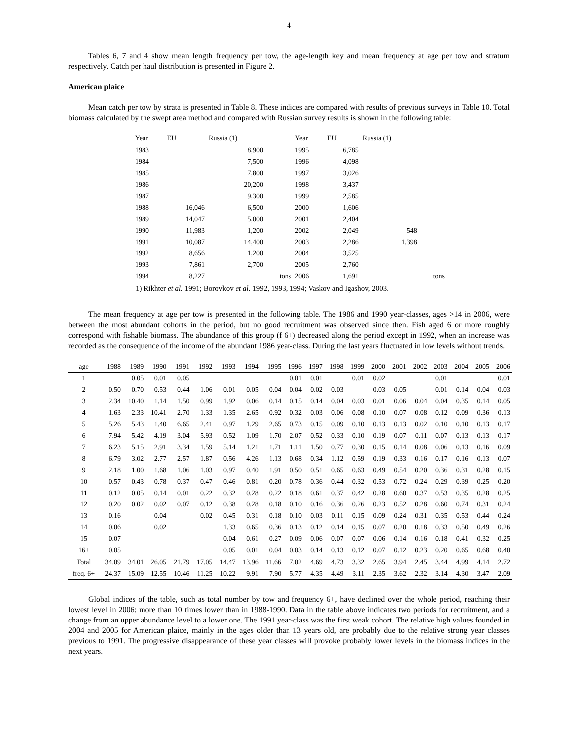4
Tables 6, 7 and 4 show mean length frequency per tow, the age-length key and mean frequency at age per tow and stratum respectively. Catch per haul distribution is presented in Figure 2.
American plaice
Mean catch per tow by strata is presented in Table 8. These indices are compared with results of previous surveys in Table 10. Total biomass calculated by the swept area method and compared with Russian survey results is shown in the following table:
| Year | EU | Russia (1) | | Year | EU | Russia (1) | |
| --- | --- | --- | --- | --- | --- | --- | --- |
| 1983 | | 8,900 | | 1995 | 6,785 | | |
| 1984 | | 7,500 | | 1996 | 4,098 | | |
| 1985 | | 7,800 | | 1997 | 3,026 | | |
| 1986 | | 20,200 | | 1998 | 3,437 | | |
| 1987 | | 9,300 | | 1999 | 2,585 | | |
| 1988 | 16,046 | 6,500 | | 2000 | 1,606 | | |
| 1989 | 14,047 | 5,000 | | 2001 | 2,404 | | |
| 1990 | 11,983 | 1,200 | | 2002 | 2,049 | 548 | |
| 1991 | 10,087 | 14,400 | | 2003 | 2,286 | 1,398 | |
| 1992 | 8,656 | 1,200 | | 2004 | 3,525 | | |
| 1993 | 7,861 | 2,700 | | 2005 | 2,760 | | |
| 1994 | 8,227 | | tons | 2006 | 1,691 | | tons |
1) Rikhter et al. 1991; Borovkov et al. 1992, 1993, 1994; Vaskov and Igashov, 2003.
The mean frequency at age per tow is presented in the following table. The 1986 and 1990 year-classes, ages >14 in 2006, were between the most abundant cohorts in the period, but no good recruitment was observed since then. Fish aged 6 or more roughly correspond with fishable biomass. The abundance of this group (f 6+) decreased along the period except in 1992, when an increase was recorded as the consequence of the income of the abundant 1986 year-class. During the last years fluctuated in low levels without trends.
| age | 1988 | 1989 | 1990 | 1991 | 1992 | 1993 | 1994 | 1995 | 1996 | 1997 | 1998 | 1999 | 2000 | 2001 | 2002 | 2003 | 2004 | 2005 | 2006 |
| 1 | | 0.05 | 0.01 | 0.05 | | | | | 0.01 | 0.01 | | 0.01 | 0.02 | | | 0.01 | | | 0.01 |
| 2 | 0.50 | 0.70 | 0.53 | 0.44 | 1.06 | 0.01 | 0.05 | 0.04 | 0.04 | 0.02 | 0.03 | | 0.03 | 0.05 | | 0.01 | 0.14 | 0.04 | 0.03 |
| 3 | 2.34 | 10.40 | 1.14 | 1.50 | 0.99 | 1.92 | 0.06 | 0.14 | 0.15 | 0.14 | 0.04 | 0.03 | 0.01 | 0.06 | 0.04 | 0.04 | 0.35 | 0.14 | 0.05 |
| 4 | 1.63 | 2.33 | 10.41 | 2.70 | 1.33 | 1.35 | 2.65 | 0.92 | 0.32 | 0.03 | 0.06 | 0.08 | 0.10 | 0.07 | 0.08 | 0.12 | 0.09 | 0.36 | 0.13 |
| 5 | 5.26 | 5.43 | 1.40 | 6.65 | 2.41 | 0.97 | 1.29 | 2.65 | 0.73 | 0.15 | 0.09 | 0.10 | 0.13 | 0.13 | 0.02 | 0.10 | 0.10 | 0.13 | 0.17 |
| 6 | 7.94 | 5.42 | 4.19 | 3.04 | 5.93 | 0.52 | 1.09 | 1.70 | 2.07 | 0.52 | 0.33 | 0.10 | 0.19 | 0.07 | 0.11 | 0.07 | 0.13 | 0.13 | 0.17 |
| 7 | 6.23 | 5.15 | 2.91 | 3.34 | 1.59 | 5.14 | 1.21 | 1.71 | 1.11 | 1.50 | 0.77 | 0.30 | 0.15 | 0.14 | 0.08 | 0.06 | 0.13 | 0.16 | 0.09 |
| 8 | 6.79 | 3.02 | 2.77 | 2.57 | 1.87 | 0.56 | 4.26 | 1.13 | 0.68 | 0.34 | 1.12 | 0.59 | 0.19 | 0.33 | 0.16 | 0.17 | 0.16 | 0.13 | 0.07 |
| 9 | 2.18 | 1.00 | 1.68 | 1.06 | 1.03 | 0.97 | 0.40 | 1.91 | 0.50 | 0.51 | 0.65 | 0.63 | 0.49 | 0.54 | 0.20 | 0.36 | 0.31 | 0.28 | 0.15 |
| 10 | 0.57 | 0.43 | 0.78 | 0.37 | 0.47 | 0.46 | 0.81 | 0.20 | 0.78 | 0.36 | 0.44 | 0.32 | 0.53 | 0.72 | 0.24 | 0.29 | 0.39 | 0.25 | 0.20 |
| 11 | 0.12 | 0.05 | 0.14 | 0.01 | 0.22 | 0.32 | 0.28 | 0.22 | 0.18 | 0.61 | 0.37 | 0.42 | 0.28 | 0.60 | 0.37 | 0.53 | 0.35 | 0.28 | 0.25 |
| 12 | 0.20 | 0.02 | 0.02 | 0.07 | 0.12 | 0.38 | 0.28 | 0.18 | 0.10 | 0.16 | 0.36 | 0.26 | 0.23 | 0.52 | 0.28 | 0.60 | 0.74 | 0.31 | 0.24 |
| 13 | 0.16 | | 0.04 | | 0.02 | 0.45 | 0.31 | 0.18 | 0.10 | 0.03 | 0.11 | 0.15 | 0.09 | 0.24 | 0.31 | 0.35 | 0.53 | 0.44 | 0.24 |
| 14 | 0.06 | | 0.02 | | | 1.33 | 0.65 | 0.36 | 0.13 | 0.12 | 0.14 | 0.15 | 0.07 | 0.20 | 0.18 | 0.33 | 0.50 | 0.49 | 0.26 |
| 15 | 0.07 | | | | | 0.04 | 0.61 | 0.27 | 0.09 | 0.06 | 0.07 | 0.07 | 0.06 | 0.14 | 0.16 | 0.18 | 0.41 | 0.32 | 0.25 |
| 16+ | 0.05 | | | | | 0.05 | 0.01 | 0.04 | 0.03 | 0.14 | 0.13 | 0.12 | 0.07 | 0.12 | 0.23 | 0.20 | 0.65 | 0.68 | 0.40 |
| Total | 34.09 | 34.01 | 26.05 | 21.79 | 17.05 | 14.47 | 13.96 | 11.66 | 7.02 | 4.69 | 4.73 | 3.32 | 2.65 | 3.94 | 2.45 | 3.44 | 4.99 | 4.14 | 2.72 |
| freq. 6+ | 24.37 | 15.09 | 12.55 | 10.46 | 11.25 | 10.22 | 9.91 | 7.90 | 5.77 | 4.35 | 4.49 | 3.11 | 2.35 | 3.62 | 2.32 | 3.14 | 4.30 | 3.47 | 2.09 |
Global indices of the table, such as total number by tow and frequency 6+, have declined over the whole period, reaching their lowest level in 2006: more than 10 times lower than in 1988-1990. Data in the table above indicates two periods for recruitment, and a change from an upper abundance level to a lower one. The 1991 year-class was the first weak cohort. The relative high values founded in 2004 and 2005 for American plaice, mainly in the ages older than 13 years old, are probably due to the relative strong year classes previous to 1991. The progressive disappearance of these year classes will provoke probably lower levels in the biomass indices in the next years.